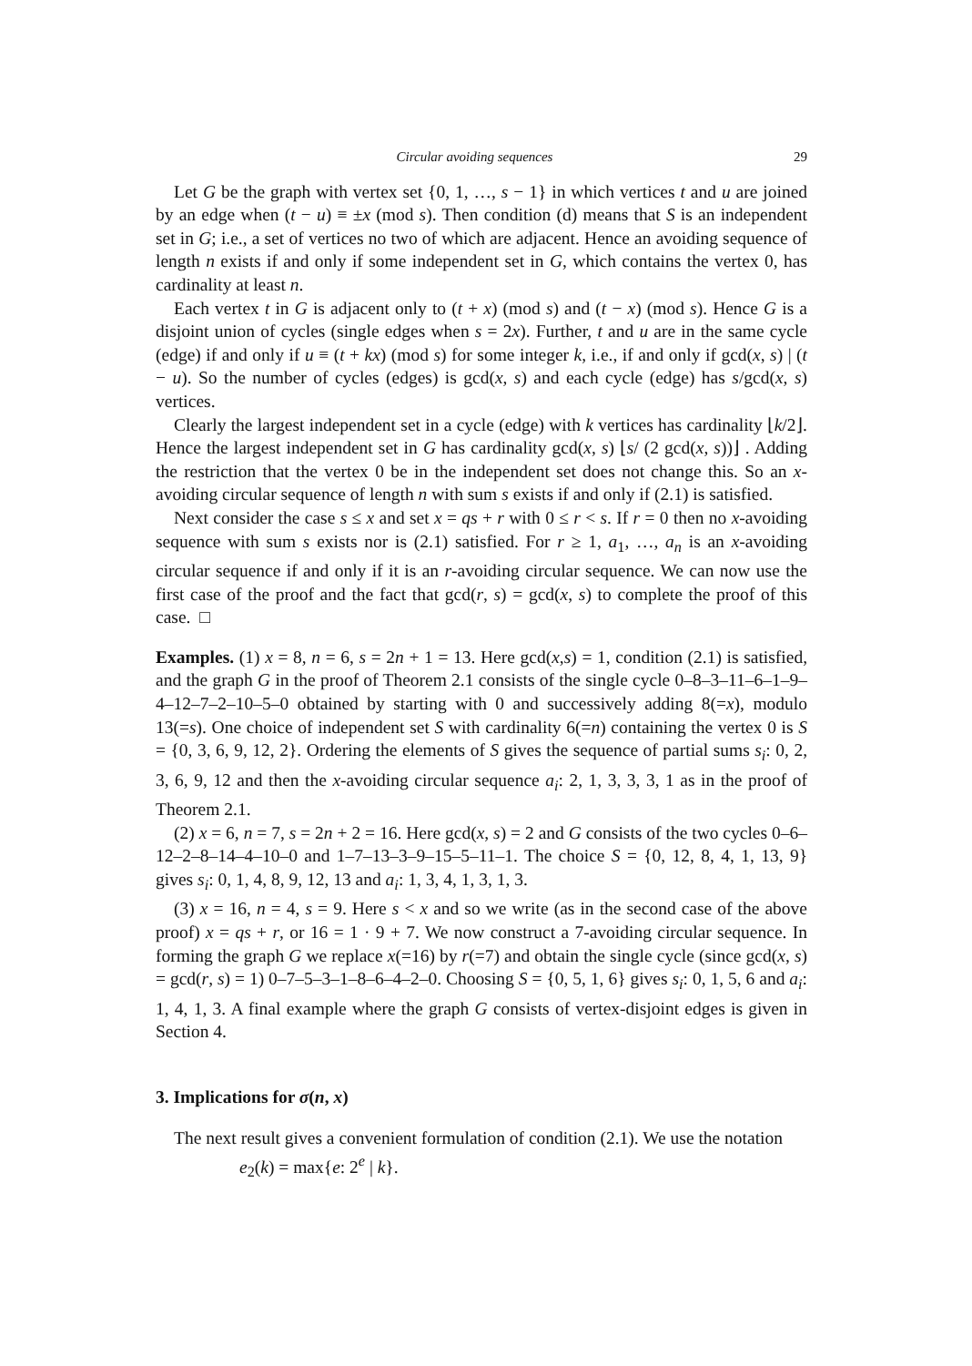Circular avoiding sequences 29
Let G be the graph with vertex set {0, 1, …, s − 1} in which vertices t and u are joined by an edge when (t − u) ≡ ±x (mod s). Then condition (d) means that S is an independent set in G; i.e., a set of vertices no two of which are adjacent. Hence an avoiding sequence of length n exists if and only if some independent set in G, which contains the vertex 0, has cardinality at least n.
Each vertex t in G is adjacent only to (t + x) (mod s) and (t − x) (mod s). Hence G is a disjoint union of cycles (single edges when s = 2x). Further, t and u are in the same cycle (edge) if and only if u ≡ (t + kx) (mod s) for some integer k, i.e., if and only if gcd(x, s) | (t − u). So the number of cycles (edges) is gcd(x, s) and each cycle (edge) has s/gcd(x, s) vertices.
Clearly the largest independent set in a cycle (edge) with k vertices has cardinality ⌊k/2⌋. Hence the largest independent set in G has cardinality gcd(x, s) ⌊s/ (2 gcd(x, s))⌋ . Adding the restriction that the vertex 0 be in the independent set does not change this. So an x-avoiding circular sequence of length n with sum s exists if and only if (2.1) is satisfied.
Next consider the case s ≤ x and set x = qs + r with 0 ≤ r < s. If r = 0 then no x-avoiding sequence with sum s exists nor is (2.1) satisfied. For r ≥ 1, a<sub>1</sub>, …, a<sub>n</sub> is an x-avoiding circular sequence if and only if it is an r-avoiding circular sequence. We can now use the first case of the proof and the fact that gcd(r, s) = gcd(x, s) to complete the proof of this case. □
Examples. (1) x = 8, n = 6, s = 2n + 1 = 13. Here gcd(x,s) = 1, condition (2.1) is satisfied, and the graph G in the proof of Theorem 2.1 consists of the single cycle 0–8–3–11–6–1–9–4–12–7–2–10–5–0 obtained by starting with 0 and successively adding 8(=x), modulo 13(=s). One choice of independent set S with cardinality 6(=n) containing the vertex 0 is S = {0, 3, 6, 9, 12, 2}. Ordering the elements of S gives the sequence of partial sums s<sub>i</sub>: 0, 2, 3, 6, 9, 12 and then the x-avoiding circular sequence a<sub>i</sub>: 2, 1, 3, 3, 3, 1 as in the proof of Theorem 2.1.
(2) x = 6, n = 7, s = 2n + 2 = 16. Here gcd(x, s) = 2 and G consists of the two cycles 0–6–12–2–8–14–4–10–0 and 1–7–13–3–9–15–5–11–1. The choice S = {0, 12, 8, 4, 1, 13, 9} gives s<sub>i</sub>: 0, 1, 4, 8, 9, 12, 13 and a<sub>i</sub>: 1, 3, 4, 1, 3, 1, 3.
(3) x = 16, n = 4, s = 9. Here s < x and so we write (as in the second case of the above proof) x = qs + r, or 16 = 1 · 9 + 7. We now construct a 7-avoiding circular sequence. In forming the graph G we replace x(=16) by r(=7) and obtain the single cycle (since gcd(x, s) = gcd(r, s) = 1) 0–7–5–3–1–8–6–4–2–0. Choosing S = {0, 5, 1, 6} gives s<sub>i</sub>: 0, 1, 5, 6 and a<sub>i</sub>: 1, 4, 1, 3. A final example where the graph G consists of vertex-disjoint edges is given in Section 4.
3. Implications for σ(n, x)
The next result gives a convenient formulation of condition (2.1). We use the notation
e<sub>2</sub>(k) = max{e: 2<sup>e</sup> | k}.